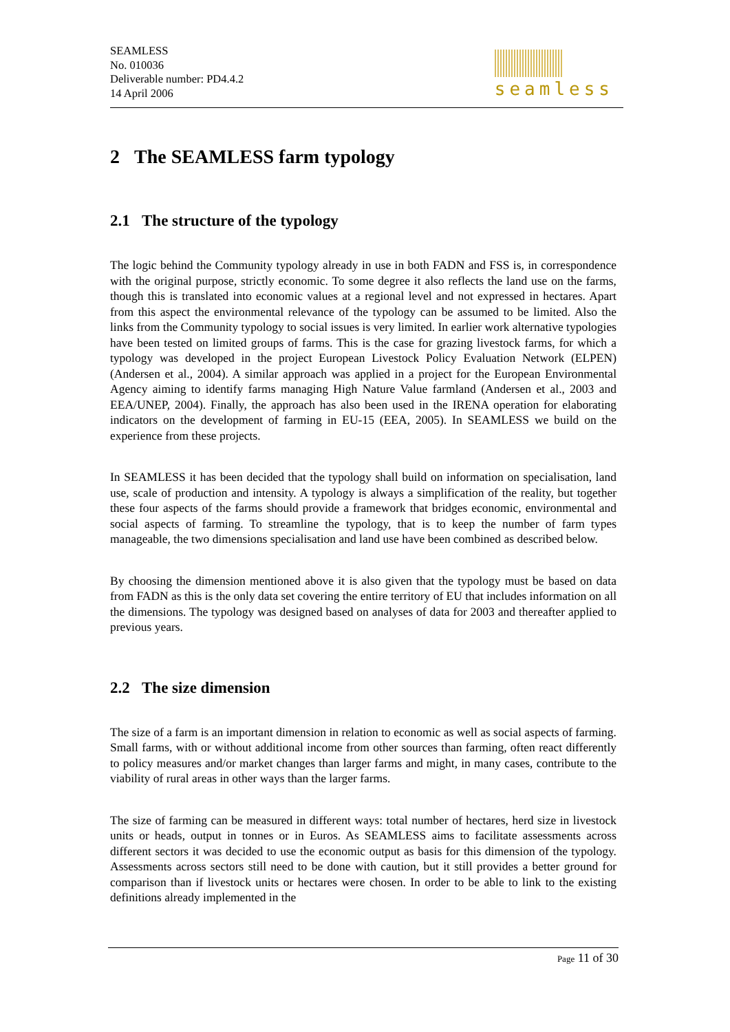SEAMLESS
No. 010036
Deliverable number: PD4.4.2
14 April 2006
seamless
2 The SEAMLESS farm typology
2.1 The structure of the typology
The logic behind the Community typology already in use in both FADN and FSS is, in correspondence with the original purpose, strictly economic. To some degree it also reflects the land use on the farms, though this is translated into economic values at a regional level and not expressed in hectares. Apart from this aspect the environmental relevance of the typology can be assumed to be limited. Also the links from the Community typology to social issues is very limited. In earlier work alternative typologies have been tested on limited groups of farms. This is the case for grazing livestock farms, for which a typology was developed in the project European Livestock Policy Evaluation Network (ELPEN) (Andersen et al., 2004). A similar approach was applied in a project for the European Environmental Agency aiming to identify farms managing High Nature Value farmland (Andersen et al., 2003 and EEA/UNEP, 2004). Finally, the approach has also been used in the IRENA operation for elaborating indicators on the development of farming in EU-15 (EEA, 2005). In SEAMLESS we build on the experience from these projects.
In SEAMLESS it has been decided that the typology shall build on information on specialisation, land use, scale of production and intensity. A typology is always a simplification of the reality, but together these four aspects of the farms should provide a framework that bridges economic, environmental and social aspects of farming. To streamline the typology, that is to keep the number of farm types manageable, the two dimensions specialisation and land use have been combined as described below.
By choosing the dimension mentioned above it is also given that the typology must be based on data from FADN as this is the only data set covering the entire territory of EU that includes information on all the dimensions. The typology was designed based on analyses of data for 2003 and thereafter applied to previous years.
2.2 The size dimension
The size of a farm is an important dimension in relation to economic as well as social aspects of farming. Small farms, with or without additional income from other sources than farming, often react differently to policy measures and/or market changes than larger farms and might, in many cases, contribute to the viability of rural areas in other ways than the larger farms.
The size of farming can be measured in different ways: total number of hectares, herd size in livestock units or heads, output in tonnes or in Euros. As SEAMLESS aims to facilitate assessments across different sectors it was decided to use the economic output as basis for this dimension of the typology. Assessments across sectors still need to be done with caution, but it still provides a better ground for comparison than if livestock units or hectares were chosen. In order to be able to link to the existing definitions already implemented in the
Page 11 of 30